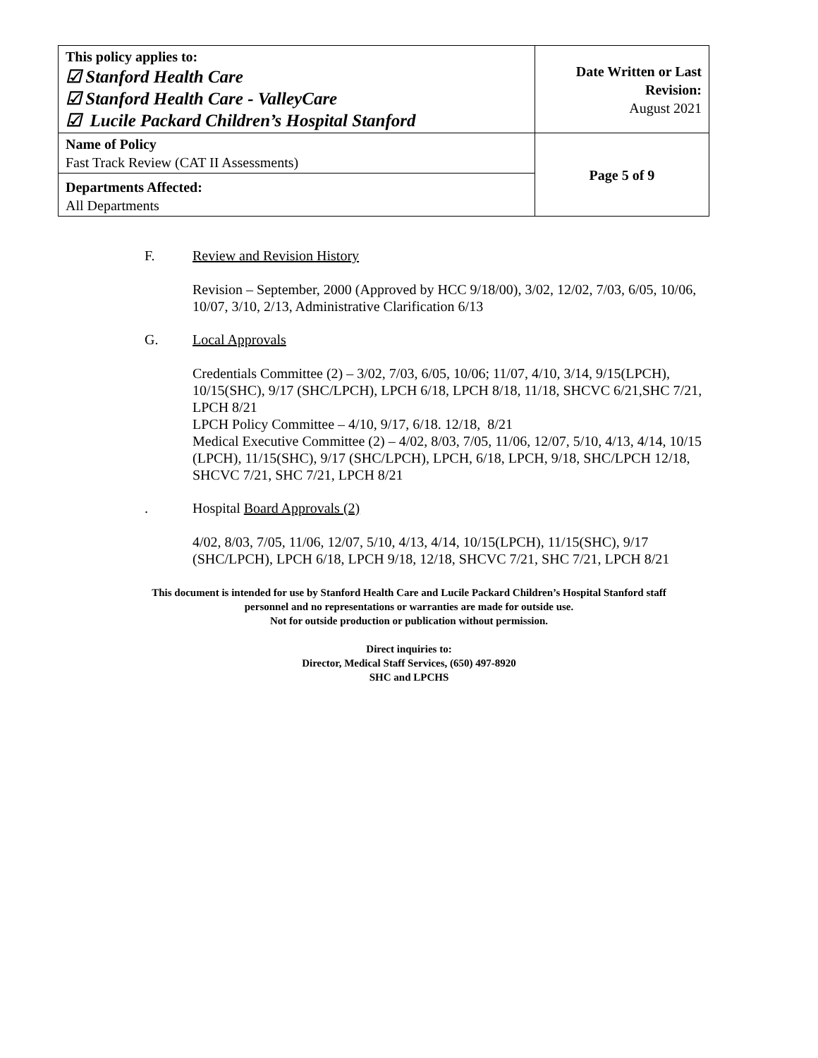| This policy applies to: ☑ Stanford Health Care ☑ Stanford Health Care - ValleyCare ☑ Lucile Packard Children’s Hospital Stanford | Date Written or Last Revision: August 2021 |
| Name of Policy Fast Track Review (CAT II Assessments) | Page 5 of 9 |
| Departments Affected: All Departments | |
F. Review and Revision History
Revision – September, 2000 (Approved by HCC 9/18/00), 3/02, 12/02, 7/03, 6/05, 10/06, 10/07, 3/10, 2/13, Administrative Clarification 6/13
G. Local Approvals
Credentials Committee (2) – 3/02, 7/03, 6/05, 10/06; 11/07, 4/10, 3/14, 9/15(LPCH), 10/15(SHC), 9/17 (SHC/LPCH), LPCH 6/18, LPCH 8/18, 11/18, SHCVC 6/21,SHC 7/21, LPCH 8/21
LPCH Policy Committee – 4/10, 9/17, 6/18. 12/18, 8/21
Medical Executive Committee (2) – 4/02, 8/03, 7/05, 11/06, 12/07, 5/10, 4/13, 4/14, 10/15 (LPCH), 11/15(SHC), 9/17 (SHC/LPCH), LPCH, 6/18, LPCH, 9/18, SHC/LPCH 12/18, SHCVC 7/21, SHC 7/21, LPCH 8/21
. Hospital Board Approvals (2)
4/02, 8/03, 7/05, 11/06, 12/07, 5/10, 4/13, 4/14, 10/15(LPCH), 11/15(SHC), 9/17 (SHC/LPCH), LPCH 6/18, LPCH 9/18, 12/18, SHCVC 7/21, SHC 7/21, LPCH 8/21
This document is intended for use by Stanford Health Care and Lucile Packard Children’s Hospital Stanford staff
personnel and no representations or warranties are made for outside use.
Not for outside production or publication without permission.
Direct inquiries to:
Director, Medical Staff Services, (650) 497-8920
SHC and LPCHS